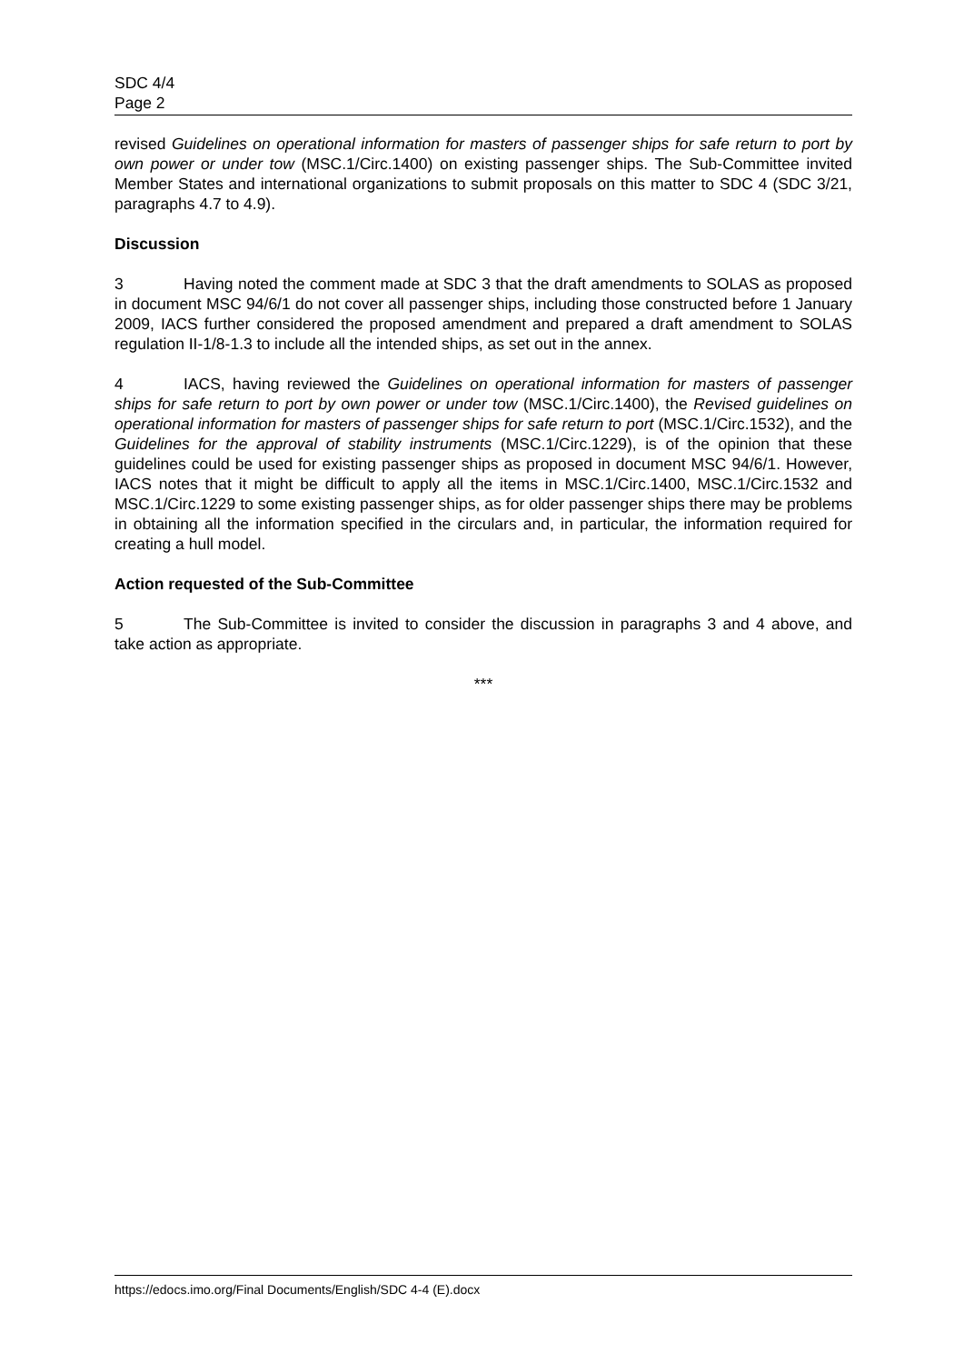SDC 4/4
Page 2
revised Guidelines on operational information for masters of passenger ships for safe return to port by own power or under tow (MSC.1/Circ.1400) on existing passenger ships. The Sub-Committee invited Member States and international organizations to submit proposals on this matter to SDC 4 (SDC 3/21, paragraphs 4.7 to 4.9).
Discussion
3 Having noted the comment made at SDC 3 that the draft amendments to SOLAS as proposed in document MSC 94/6/1 do not cover all passenger ships, including those constructed before 1 January 2009, IACS further considered the proposed amendment and prepared a draft amendment to SOLAS regulation II-1/8-1.3 to include all the intended ships, as set out in the annex.
4 IACS, having reviewed the Guidelines on operational information for masters of passenger ships for safe return to port by own power or under tow (MSC.1/Circ.1400), the Revised guidelines on operational information for masters of passenger ships for safe return to port (MSC.1/Circ.1532), and the Guidelines for the approval of stability instruments (MSC.1/Circ.1229), is of the opinion that these guidelines could be used for existing passenger ships as proposed in document MSC 94/6/1. However, IACS notes that it might be difficult to apply all the items in MSC.1/Circ.1400, MSC.1/Circ.1532 and MSC.1/Circ.1229 to some existing passenger ships, as for older passenger ships there may be problems in obtaining all the information specified in the circulars and, in particular, the information required for creating a hull model.
Action requested of the Sub-Committee
5 The Sub-Committee is invited to consider the discussion in paragraphs 3 and 4 above, and take action as appropriate.
***
https://edocs.imo.org/Final Documents/English/SDC 4-4 (E).docx